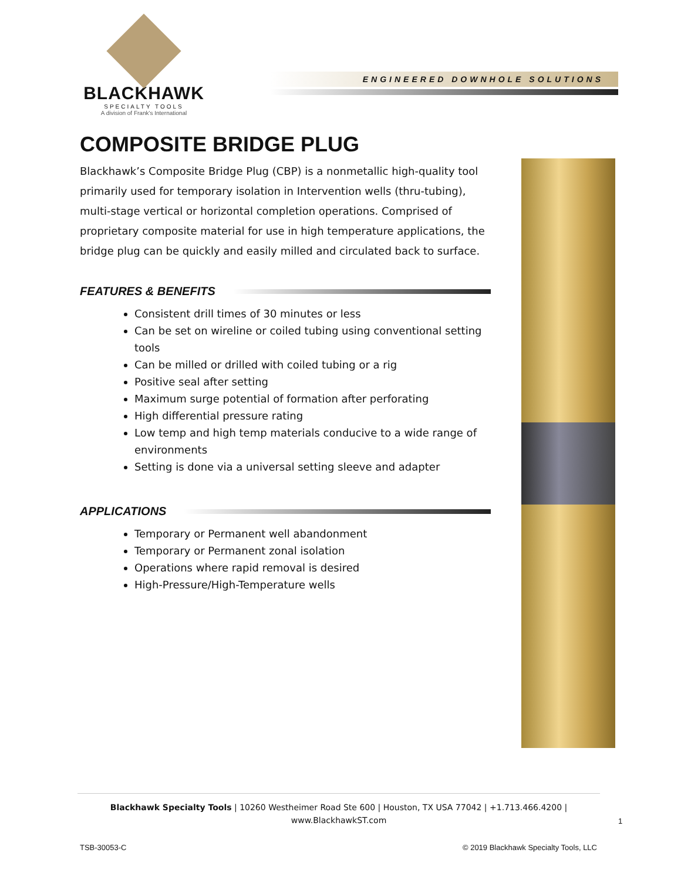BLACKHAWK
SPECIALTY TOOLS
A division of Frank's International
ENGINEERED DOWNHOLE SOLUTIONS
COMPOSITE BRIDGE PLUG
Blackhawk’s Composite Bridge Plug (CBP) is a nonmetallic high-quality tool primarily used for temporary isolation in Intervention wells (thru-tubing), multi-stage vertical or horizontal completion operations. Comprised of proprietary composite material for use in high temperature applications, the bridge plug can be quickly and easily milled and circulated back to surface.
FEATURES & BENEFITS
Consistent drill times of 30 minutes or less
Can be set on wireline or coiled tubing using conventional setting tools
Can be milled or drilled with coiled tubing or a rig
Positive seal after setting
Maximum surge potential of formation after perforating
High differential pressure rating
Low temp and high temp materials conducive to a wide range of environments
Setting is done via a universal setting sleeve and adapter
APPLICATIONS
Temporary or Permanent well abandonment
Temporary or Permanent zonal isolation
Operations where rapid removal is desired
High-Pressure/High-Temperature wells
Blackhawk Specialty Tools | 10260 Westheimer Road Ste 600 | Houston, TX USA 77042 | +1.713.466.4200 |
www.BlackhawkST.com
1
TSB-30053-C
© 2019 Blackhawk Specialty Tools, LLC